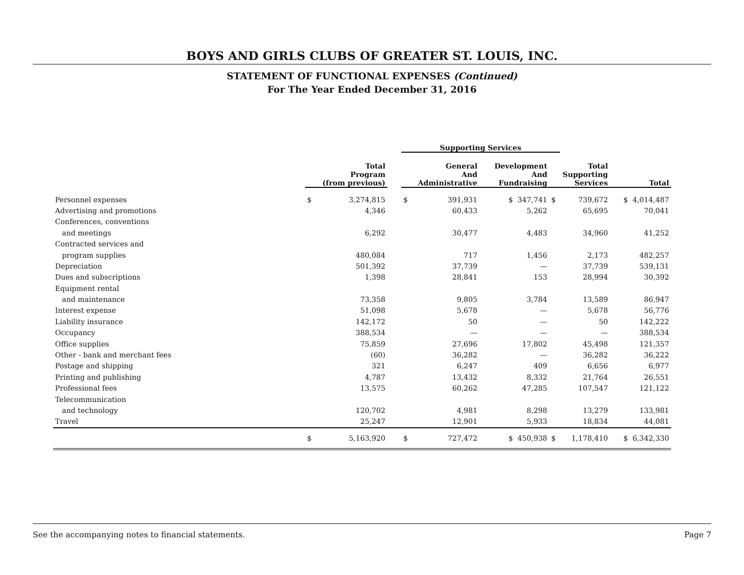BOYS AND GIRLS CLUBS OF GREATER ST. LOUIS, INC.
STATEMENT OF FUNCTIONAL EXPENSES (Continued)
For The Year Ended December 31, 2016
| | | | | Supporting Services | | | | | |
| --- | --- | --- | --- | --- | --- | --- | --- | --- | --- |
| | Total Program (from previous) | | | General And Administrative | | Development And Fundraising | Total Supporting Services | | Total |
| Personnel expenses | $ | 3,274,815 | | $ | 391,931 | $ 347,741 | $ | 739,672 | $ 4,014,487 |
| Advertising and promotions | | 4,346 | | | 60,433 | 5,262 | | 65,695 | 70,041 |
| Conferences, conventions | | | | | | | | | |
| and meetings | | 6,292 | | | 30,477 | 4,483 | | 34,960 | 41,252 |
| Contracted services and | | | | | | | | | |
| program supplies | | 480,084 | | | 717 | 1,456 | | 2,173 | 482,257 |
| Depreciation | | 501,392 | | | 37,739 | — | | 37,739 | 539,131 |
| Dues and subscriptions | | 1,398 | | | 28,841 | 153 | | 28,994 | 30,392 |
| Equipment rental | | | | | | | | | |
| and maintenance | | 73,358 | | | 9,805 | 3,784 | | 13,589 | 86,947 |
| Interest expense | | 51,098 | | | 5,678 | — | | 5,678 | 56,776 |
| Liability insurance | | 142,172 | | | 50 | — | | 50 | 142,222 |
| Occupancy | | 388,534 | | | — | — | | — | 388,534 |
| Office supplies | | 75,859 | | | 27,696 | 17,802 | | 45,498 | 121,357 |
| Other - bank and merchant fees | | (60) | | | 36,282 | — | | 36,282 | 36,222 |
| Postage and shipping | | 321 | | | 6,247 | 409 | | 6,656 | 6,977 |
| Printing and publishing | | 4,787 | | | 13,432 | 8,332 | | 21,764 | 26,551 |
| Professional fees | | 13,575 | | | 60,262 | 47,285 | | 107,547 | 121,122 |
| Telecommunication | | | | | | | | | |
| and technology | | 120,702 | | | 4,981 | 8,298 | | 13,279 | 133,981 |
| Travel | | 25,247 | | | 12,901 | 5,933 | | 18,834 | 44,081 |
| | $ | 5,163,920 | | $ | 727,472 | $ 450,938 | $ | 1,178,410 | $ 6,342,330 |
See the accompanying notes to financial statements. Page 7